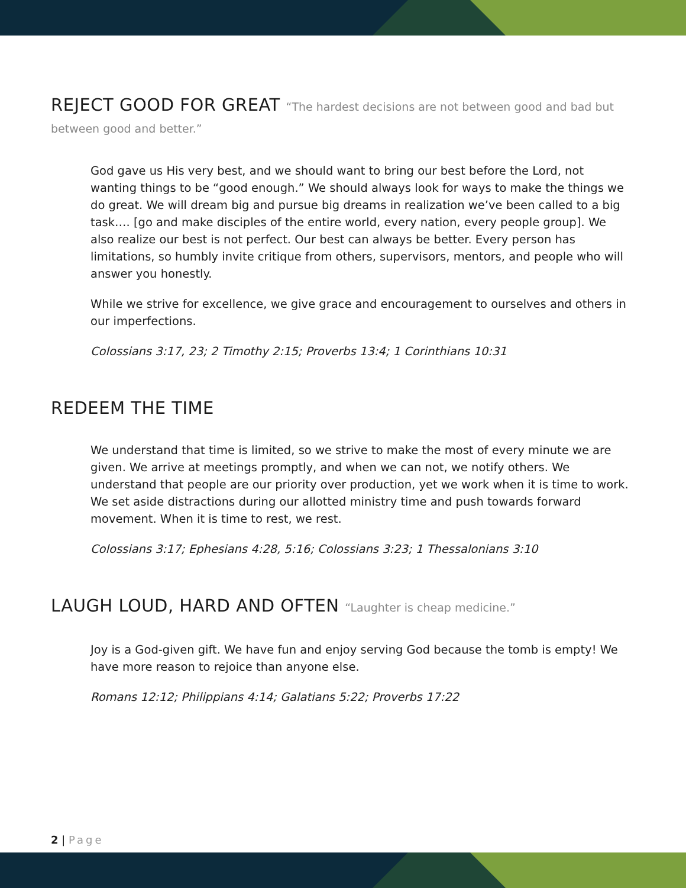REJECT GOOD FOR GREAT “The hardest decisions are not between good and bad but between good and better.”
God gave us His very best, and we should want to bring our best before the Lord, not wanting things to be “good enough.” We should always look for ways to make the things we do great. We will dream big and pursue big dreams in realization we’ve been called to a big task…. [go and make disciples of the entire world, every nation, every people group]. We also realize our best is not perfect. Our best can always be better. Every person has limitations, so humbly invite critique from others, supervisors, mentors, and people who will answer you honestly.
While we strive for excellence, we give grace and encouragement to ourselves and others in our imperfections.
Colossians 3:17, 23; 2 Timothy 2:15; Proverbs 13:4; 1 Corinthians 10:31
REDEEM THE TIME
We understand that time is limited, so we strive to make the most of every minute we are given. We arrive at meetings promptly, and when we can not, we notify others. We understand that people are our priority over production, yet we work when it is time to work. We set aside distractions during our allotted ministry time and push towards forward movement. When it is time to rest, we rest.
Colossians 3:17; Ephesians 4:28, 5:16; Colossians 3:23; 1 Thessalonians 3:10
LAUGH LOUD, HARD AND OFTEN “Laughter is cheap medicine.”
Joy is a God-given gift. We have fun and enjoy serving God because the tomb is empty! We have more reason to rejoice than anyone else.
Romans 12:12; Philippians 4:14; Galatians 5:22; Proverbs 17:22
2 | Page